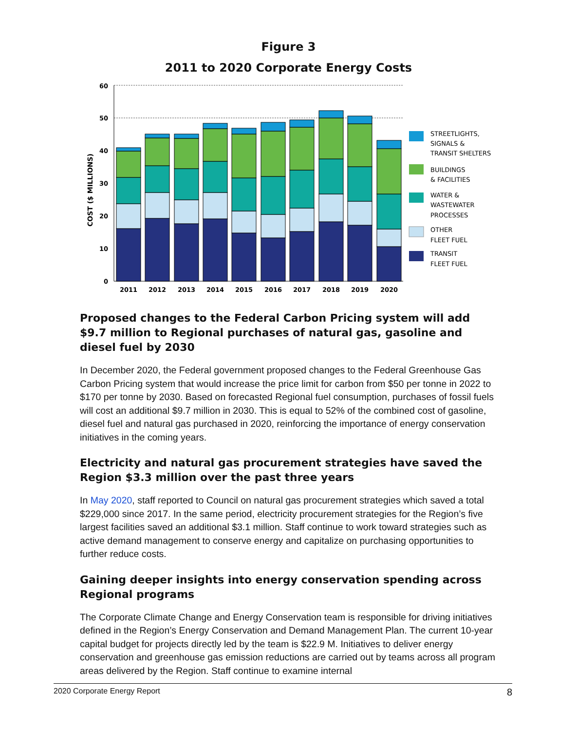Figure 3
2011 to 2020 Corporate Energy Costs
60
50
40
30
20
10
0
COST ($ MILLIONS)
2011
2012
2013
2014
2015
2016
2017
2018
2019
2020
STREETLIGHTS,
SIGNALS &
TRANSIT SHELTERS
BUILDINGS
& FACILITIES
WATER &
WASTEWATER
PROCESSES
OTHER
FLEET FUEL
TRANSIT
FLEET FUEL
Proposed changes to the Federal Carbon Pricing system will add $9.7 million to Regional purchases of natural gas, gasoline and diesel fuel by 2030
In December 2020, the Federal government proposed changes to the Federal Greenhouse Gas Carbon Pricing system that would increase the price limit for carbon from $50 per tonne in 2022 to $170 per tonne by 2030. Based on forecasted Regional fuel consumption, purchases of fossil fuels will cost an additional $9.7 million in 2030. This is equal to 52% of the combined cost of gasoline, diesel fuel and natural gas purchased in 2020, reinforcing the importance of energy conservation initiatives in the coming years.
Electricity and natural gas procurement strategies have saved the Region $3.3 million over the past three years
In May 2020, staff reported to Council on natural gas procurement strategies which saved a total $229,000 since 2017. In the same period, electricity procurement strategies for the Region’s five largest facilities saved an additional $3.1 million. Staff continue to work toward strategies such as active demand management to conserve energy and capitalize on purchasing opportunities to further reduce costs.
Gaining deeper insights into energy conservation spending across Regional programs
The Corporate Climate Change and Energy Conservation team is responsible for driving initiatives defined in the Region’s Energy Conservation and Demand Management Plan. The current 10-year capital budget for projects directly led by the team is $22.9 M. Initiatives to deliver energy conservation and greenhouse gas emission reductions are carried out by teams across all program areas delivered by the Region. Staff continue to examine internal
2020 Corporate Energy Report 8